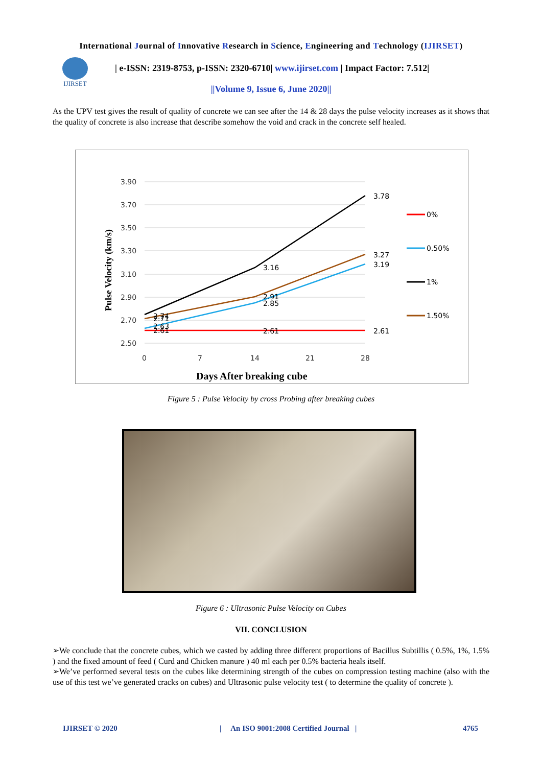International Journal of Innovative Research in Science, Engineering and Technology (IJIRSET)
IJIRSET
| e-ISSN: 2319-8753, p-ISSN: 2320-6710| www.ijirset.com | Impact Factor: 7.512|
||Volume 9, Issue 6, June 2020||
As the UPV test gives the result of quality of concrete we can see after the 14 & 28 days the pulse velocity increases as it shows that the quality of concrete is also increase that describe somehow the void and crack in the concrete self healed.
3.90
3.70
3.50
3.30
3.10
2.90
2.70
2.50
0
7
14
21
28
3.78
3.27
3.19
3.16
2.91
2.85
2.61
2.61
2.74
2.71
2.63
2.61
Pulse Velocity (km/s)
Days After breaking cube
0%
0.50%
1%
1.50%
Figure 5 : Pulse Velocity by cross Probing after breaking cubes
Figure 6 : Ultrasonic Pulse Velocity on Cubes
VII. CONCLUSION
➢We conclude that the concrete cubes, which we casted by adding three different proportions of Bacillus Subtillis ( 0.5%, 1%, 1.5% ) and the fixed amount of feed ( Curd and Chicken manure ) 40 ml each per 0.5% bacteria heals itself.
➢We’ve performed several tests on the cubes like determining strength of the cubes on compression testing machine (also with the use of this test we’ve generated cracks on cubes) and Ultrasonic pulse velocity test ( to determine the quality of concrete ).
IJIRSET © 2020 | An ISO 9001:2008 Certified Journal | 4765